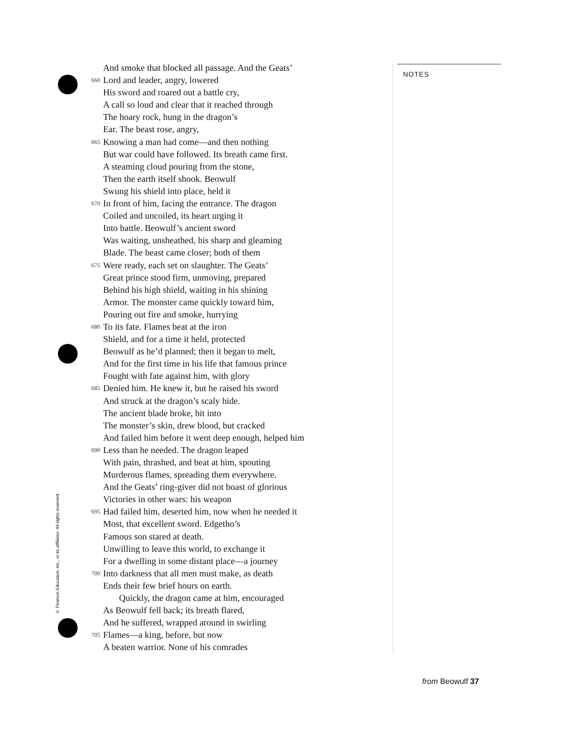And smoke that blocked all passage. And the Geats’
660 Lord and leader, angry, lowered
His sword and roared out a battle cry,
A call so loud and clear that it reached through
The hoary rock, hung in the dragon’s
Ear. The beast rose, angry,
665 Knowing a man had come—and then nothing
But war could have followed. Its breath came first.
A steaming cloud pouring from the stone,
Then the earth itself shook. Beowulf
Swung his shield into place, held it
670 In front of him, facing the entrance. The dragon
Coiled and uncoiled, its heart urging it
Into battle. Beowulf’s ancient sword
Was waiting, unsheathed, his sharp and gleaming
Blade. The beast came closer; both of them
675 Were ready, each set on slaughter. The Geats’
Great prince stood firm, unmoving, prepared
Behind his high shield, waiting in his shining
Armor. The monster came quickly toward him,
Pouring out fire and smoke, hurrying
680 To its fate. Flames beat at the iron
Shield, and for a time it held, protected
Beowulf as he’d planned; then it began to melt,
And for the first time in his life that famous prince
Fought with fate against him, with glory
685 Denied him. He knew it, but he raised his sword
And struck at the dragon’s scaly hide.
The ancient blade broke, bit into
The monster’s skin, drew blood, but cracked
And failed him before it went deep enough, helped him
690 Less than he needed. The dragon leaped
With pain, thrashed, and beat at him, spouting
Murderous flames, spreading them everywhere.
And the Geats’ ring-giver did not boast of glorious
Victories in other wars: his weapon
695 Had failed him, deserted him, now when he needed it
Most, that excellent sword. Edgetho’s
Famous son stared at death.
Unwilling to leave this world, to exchange it
For a dwelling in some distant place—a journey
700 Into darkness that all men must make, as death
Ends their few brief hours on earth.
Quickly, the dragon came at him, encouraged
As Beowulf fell back; its breath flared,
And he suffered, wrapped around in swirling
705 Flames—a king, before, but now
A beaten warrior. None of his comrades
NOTES
© Pearson Education, Inc., or its affiliates. All rights reserved.
from Beowulf 37